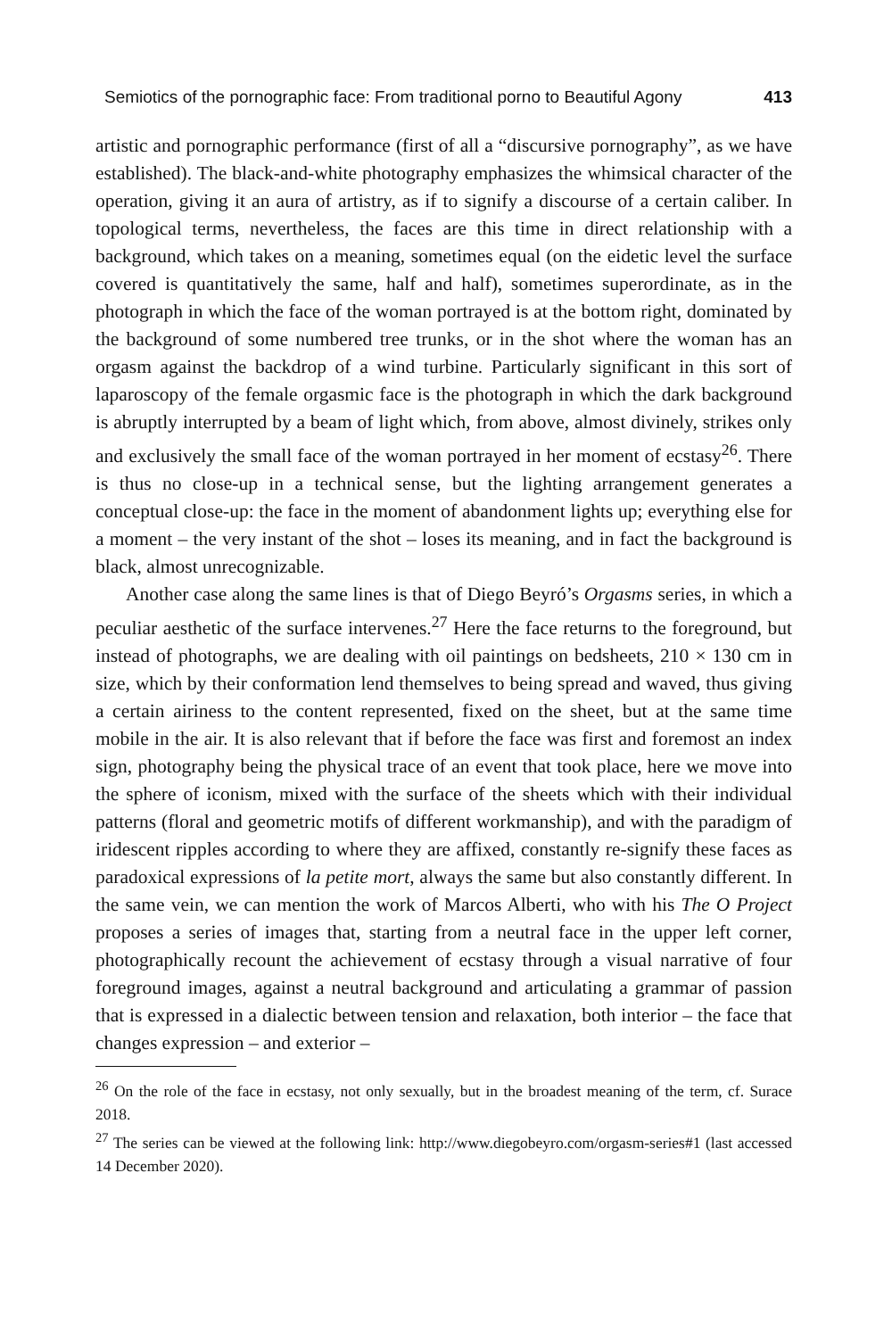Semiotics of the pornographic face: From traditional porno to Beautiful Agony 413
artistic and pornographic performance (first of all a “discursive pornography”, as we have established). The black-and-white photography emphasizes the whimsical character of the operation, giving it an aura of artistry, as if to signify a discourse of a certain caliber. In topological terms, nevertheless, the faces are this time in direct relationship with a background, which takes on a meaning, sometimes equal (on the eidetic level the surface covered is quantitatively the same, half and half), sometimes superordinate, as in the photograph in which the face of the woman portrayed is at the bottom right, dominated by the background of some numbered tree trunks, or in the shot where the woman has an orgasm against the backdrop of a wind turbine. Particularly significant in this sort of laparoscopy of the female orgasmic face is the photograph in which the dark background is abruptly interrupted by a beam of light which, from above, almost divinely, strikes only and exclusively the small face of the woman portrayed in her moment of ecstasy<sup>26</sup>. There is thus no close-up in a technical sense, but the lighting arrangement generates a conceptual close-up: the face in the moment of abandonment lights up; everything else for a moment – the very instant of the shot – loses its meaning, and in fact the background is black, almost unrecognizable.
Another case along the same lines is that of Diego Beyró’s Orgasms series, in which a peculiar aesthetic of the surface intervenes.<sup>27</sup> Here the face returns to the foreground, but instead of photographs, we are dealing with oil paintings on bedsheets, 210 × 130 cm in size, which by their conformation lend themselves to being spread and waved, thus giving a certain airiness to the content represented, fixed on the sheet, but at the same time mobile in the air. It is also relevant that if before the face was first and foremost an index sign, photography being the physical trace of an event that took place, here we move into the sphere of iconism, mixed with the surface of the sheets which with their individual patterns (floral and geometric motifs of different workmanship), and with the paradigm of iridescent ripples according to where they are affixed, constantly re-signify these faces as paradoxical expressions of la petite mort, always the same but also constantly different. In the same vein, we can mention the work of Marcos Alberti, who with his The O Project proposes a series of images that, starting from a neutral face in the upper left corner, photographically recount the achievement of ecstasy through a visual narrative of four foreground images, against a neutral background and articulating a grammar of passion that is expressed in a dialectic between tension and relaxation, both interior – the face that changes expression – and exterior –
<sup>26</sup> On the role of the face in ecstasy, not only sexually, but in the broadest meaning of the term, cf. Surace 2018.
<sup>27</sup> The series can be viewed at the following link: http://www.diegobeyro.com/orgasm-series#1 (last accessed 14 December 2020).